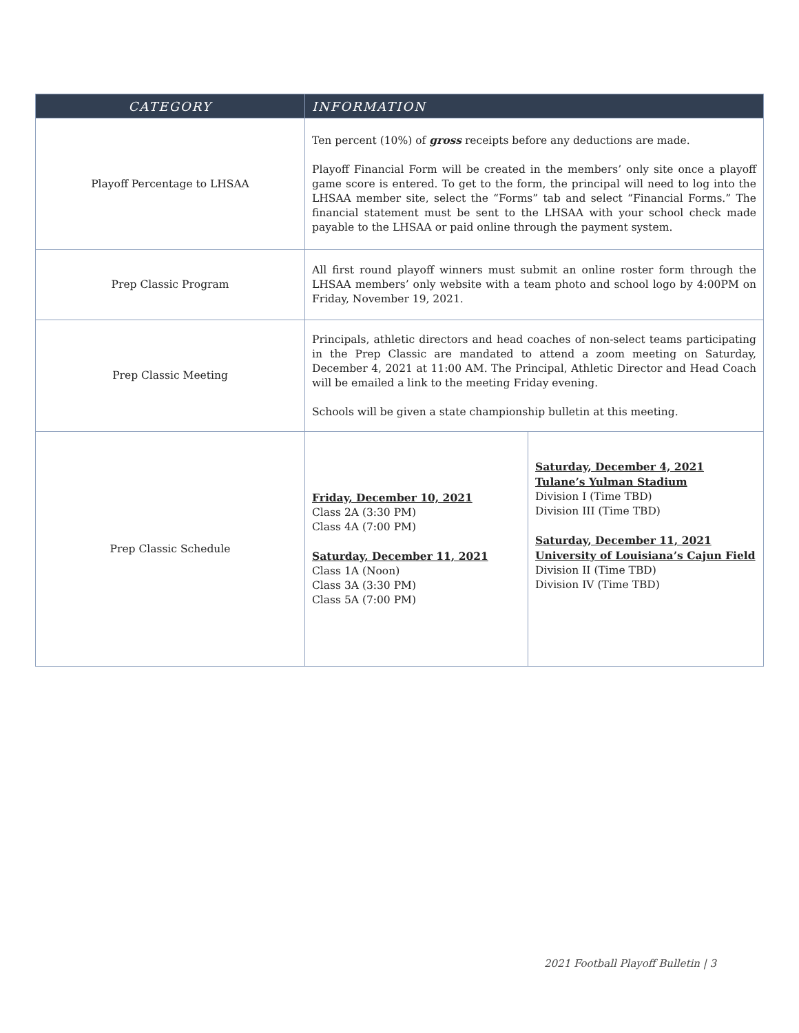| CATEGORY | INFORMATION | |
| --- | --- | --- |
| Playoff Percentage to LHSAA | Ten percent (10%) of gross receipts before any deductions are made. Playoff Financial Form will be created in the members’ only site once a playoff game score is entered. To get to the form, the principal will need to log into the LHSAA member site, select the “Forms” tab and select “Financial Forms.” The financial statement must be sent to the LHSAA with your school check made payable to the LHSAA or paid online through the payment system. | |
| Prep Classic Program | All first round playoff winners must submit an online roster form through the LHSAA members’ only website with a team photo and school logo by 4:00PM on Friday, November 19, 2021. | |
| Prep Classic Meeting | Principals, athletic directors and head coaches of non-select teams participating in the Prep Classic are mandated to attend a zoom meeting on Saturday, December 4, 2021 at 11:00 AM. The Principal, Athletic Director and Head Coach will be emailed a link to the meeting Friday evening. Schools will be given a state championship bulletin at this meeting. | |
| Prep Classic Schedule | Friday, December 10, 2021 Class 2A (3:30 PM) Class 4A (7:00 PM) Saturday, December 11, 2021 Class 1A (Noon) Class 3A (3:30 PM) Class 5A (7:00 PM) | Saturday, December 4, 2021 Tulane’s Yulman Stadium Division I (Time TBD) Division III (Time TBD) Saturday, December 11, 2021 University of Louisiana’s Cajun Field Division II (Time TBD) Division IV (Time TBD) |
2021 Football Playoff Bulletin | 3